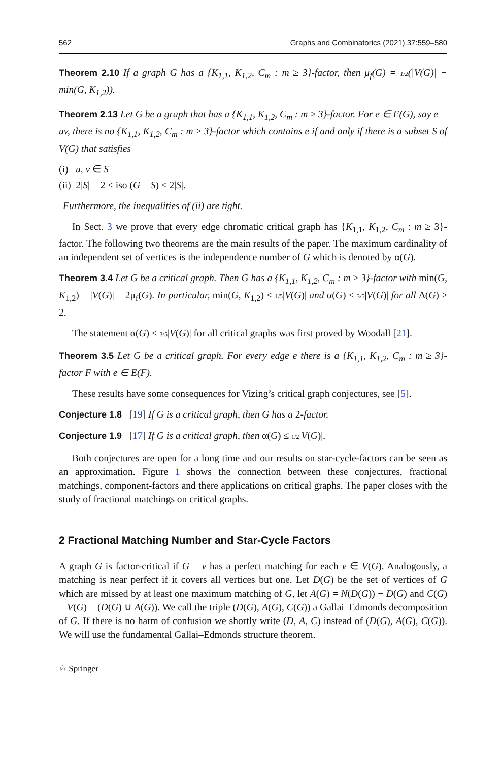562 Graphs and Combinatorics (2021) 37:559–580
Theorem 2.10 If a graph G has a {K<sub>1,1</sub>, K<sub>1,2</sub>, C<sub>m</sub> : m ≥ 3}-factor, then μ<sub>f</sub>(G) = 1/2(|V(G)| − min(G, K<sub>1,2</sub>)).
Theorem 2.13 Let G be a graph that has a {K<sub>1,1</sub>, K<sub>1,2</sub>, C<sub>m</sub> : m ≥ 3}-factor. For e ∈ E(G), say e = uv, there is no {K<sub>1,1</sub>, K<sub>1,2</sub>, C<sub>m</sub> : m ≥ 3}-factor which contains e if and only if there is a subset S of V(G) that satisfies
(i) u, v ∈ S
(ii) 2|S| − 2 ≤ iso (G − S) ≤ 2|S|.
Furthermore, the inequalities of (ii) are tight.
In Sect. 3 we prove that every edge chromatic critical graph has {K<sub>1,1</sub>, K<sub>1,2</sub>, C<sub>m</sub> : m ≥ 3}-factor. The following two theorems are the main results of the paper. The maximum cardinality of an independent set of vertices is the independence number of G which is denoted by α(G).
Theorem 3.4 Let G be a critical graph. Then G has a {K<sub>1,1</sub>, K<sub>1,2</sub>, C<sub>m</sub> : m ≥ 3}-factor with min(G, K<sub>1,2</sub>) = |V(G)| − 2μ<sub>f</sub>(G). In particular, min(G, K<sub>1,2</sub>) ≤ 1/5|V(G)| and α(G) ≤ 3/5|V(G)| for all Δ(G) ≥ 2.
The statement α(G) ≤ 3/5|V(G)| for all critical graphs was first proved by Woodall [21].
Theorem 3.5 Let G be a critical graph. For every edge e there is a {K<sub>1,1</sub>, K<sub>1,2</sub>, C<sub>m</sub> : m ≥ 3}-factor F with e ∈ E(F).
These results have some consequences for Vizing’s critical graph conjectures, see [5].
Conjecture 1.8 [19] If G is a critical graph, then G has a 2-factor.
Conjecture 1.9 [17] If G is a critical graph, then α(G) ≤ 1/2|V(G)|.
Both conjectures are open for a long time and our results on star-cycle-factors can be seen as an approximation. Figure 1 shows the connection between these conjectures, fractional matchings, component-factors and there applications on critical graphs. The paper closes with the study of fractional matchings on critical graphs.
2 Fractional Matching Number and Star-Cycle Factors
A graph G is factor-critical if G − v has a perfect matching for each v ∈ V(G). Analogously, a matching is near perfect if it covers all vertices but one. Let D(G) be the set of vertices of G which are missed by at least one maximum matching of G, let A(G) = N(D(G)) − D(G) and C(G) = V(G) − (D(G) ∪ A(G)). We call the triple (D(G), A(G), C(G)) a Gallai–Edmonds decomposition of G. If there is no harm of confusion we shortly write (D, A, C) instead of (D(G), A(G), C(G)). We will use the fundamental Gallai–Edmonds structure theorem.
♘ Springer